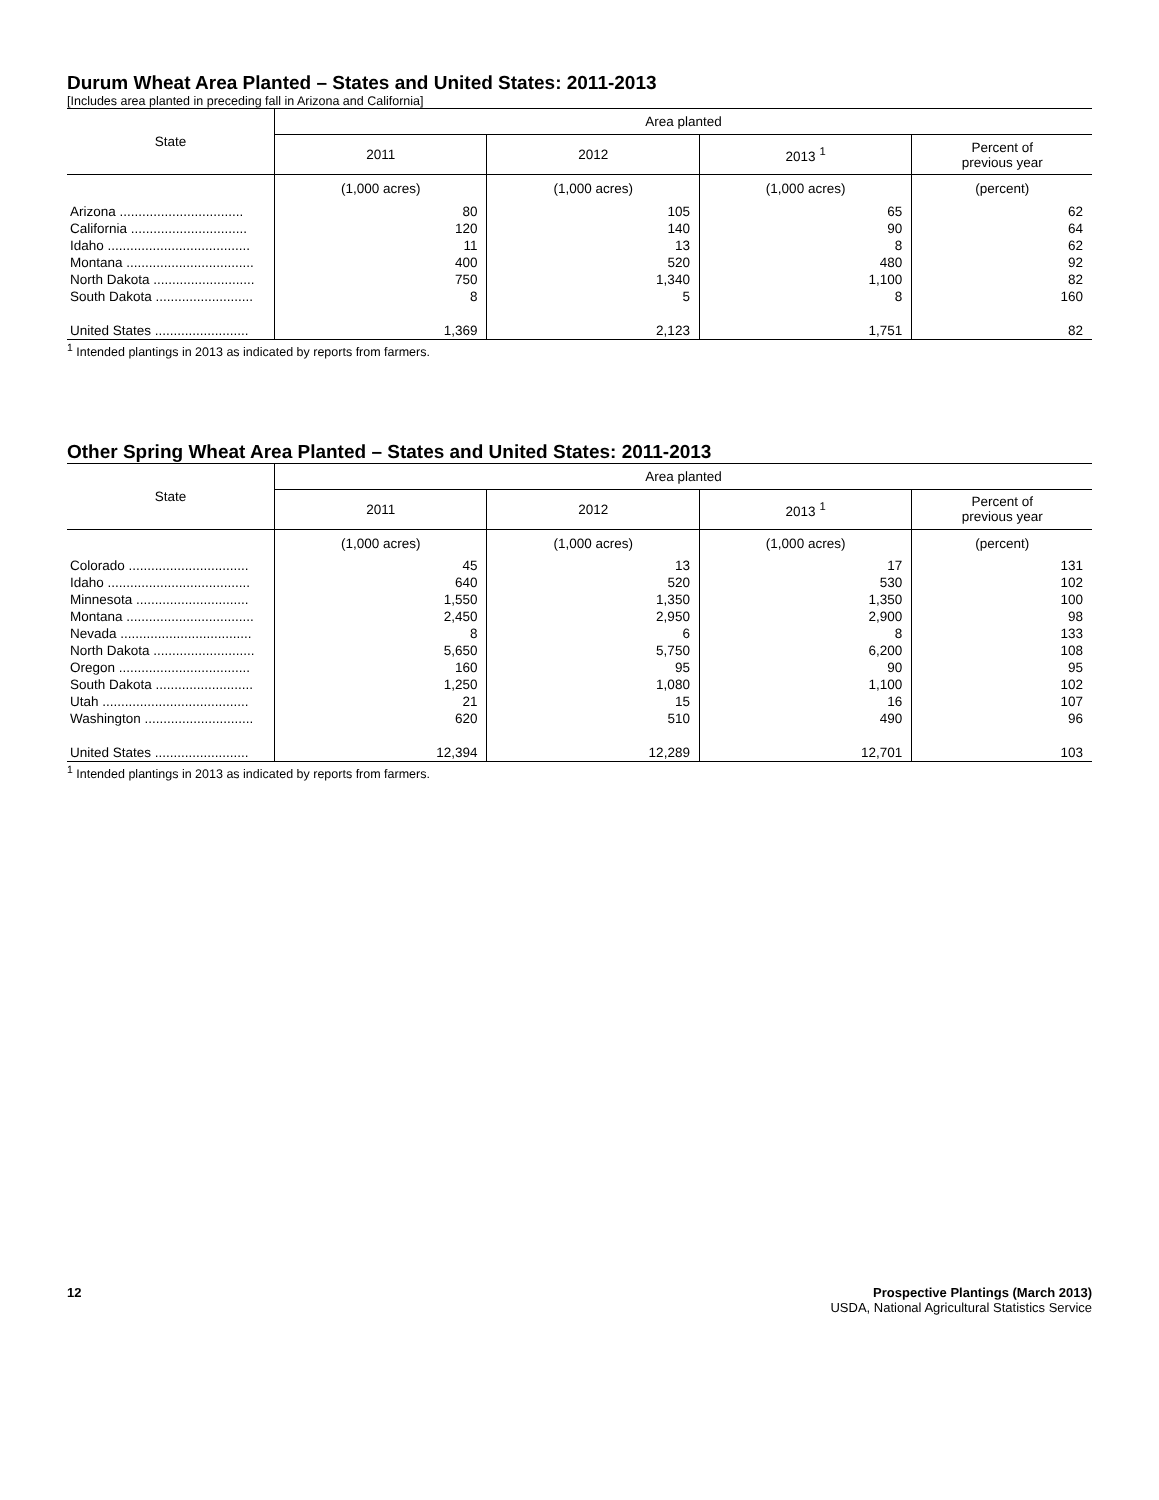Durum Wheat Area Planted – States and United States: 2011-2013
[Includes area planted in preceding fall in Arizona and California]
| State | Area planted | | | |
| --- | --- | --- | --- | --- |
| | 2011 | 2012 | 2013 <sup>1</sup> | Percent of previous year |
| | (1,000 acres) | (1,000 acres) | (1,000 acres) | (percent) |
| Arizona ................................. | 80 | 105 | 65 | 62 |
| California ............................... | 120 | 140 | 90 | 64 |
| Idaho ...................................... | 11 | 13 | 8 | 62 |
| Montana .................................. | 400 | 520 | 480 | 92 |
| North Dakota ........................... | 750 | 1,340 | 1,100 | 82 |
| South Dakota .......................... | 8 | 5 | 8 | 160 |
| United States ......................... | 1,369 | 2,123 | 1,751 | 82 |
<sup>1</sup> Intended plantings in 2013 as indicated by reports from farmers.
Other Spring Wheat Area Planted – States and United States: 2011-2013
| State | Area planted | | | |
| --- | --- | --- | --- | --- |
| | 2011 | 2012 | 2013 <sup>1</sup> | Percent of previous year |
| | (1,000 acres) | (1,000 acres) | (1,000 acres) | (percent) |
| Colorado ................................ | 45 | 13 | 17 | 131 |
| Idaho ...................................... | 640 | 520 | 530 | 102 |
| Minnesota .............................. | 1,550 | 1,350 | 1,350 | 100 |
| Montana .................................. | 2,450 | 2,950 | 2,900 | 98 |
| Nevada ................................... | 8 | 6 | 8 | 133 |
| North Dakota ........................... | 5,650 | 5,750 | 6,200 | 108 |
| Oregon ................................... | 160 | 95 | 90 | 95 |
| South Dakota .......................... | 1,250 | 1,080 | 1,100 | 102 |
| Utah ....................................... | 21 | 15 | 16 | 107 |
| Washington ............................. | 620 | 510 | 490 | 96 |
| United States ......................... | 12,394 | 12,289 | 12,701 | 103 |
<sup>1</sup> Intended plantings in 2013 as indicated by reports from farmers.
12 Prospective Plantings (March 2013)
USDA, National Agricultural Statistics Service